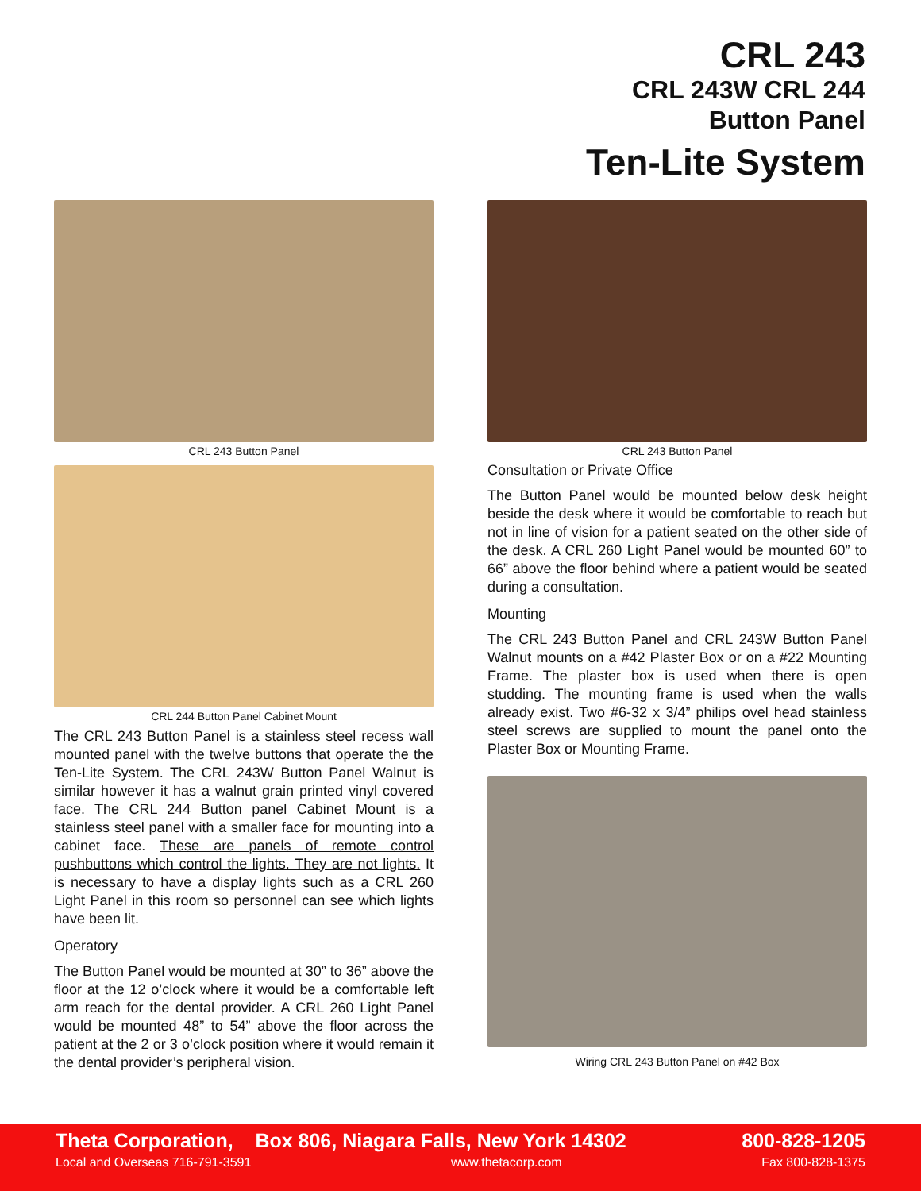CRL 243
CRL 243W CRL 244
Button Panel
Ten-Lite System
CRL 243 Button Panel
CRL 244 Button Panel Cabinet Mount
The CRL 243 Button Panel is a stainless steel recess wall mounted panel with the twelve buttons that operate the the Ten-Lite System. The CRL 243W Button Panel Walnut is similar however it has a walnut grain printed vinyl covered face. The CRL 244 Button panel Cabinet Mount is a stainless steel panel with a smaller face for mounting into a cabinet face. These are panels of remote control pushbuttons which control the lights. They are not lights. It is necessary to have a display lights such as a CRL 260 Light Panel in this room so personnel can see which lights have been lit.
Operatory
The Button Panel would be mounted at 30” to 36” above the floor at the 12 o’clock where it would be a comfortable left arm reach for the dental provider. A CRL 260 Light Panel would be mounted 48” to 54” above the floor across the patient at the 2 or 3 o’clock position where it would remain it the dental provider’s peripheral vision.
CRL 243 Button Panel
Consultation or Private Office
The Button Panel would be mounted below desk height beside the desk where it would be comfortable to reach but not in line of vision for a patient seated on the other side of the desk. A CRL 260 Light Panel would be mounted 60” to 66” above the floor behind where a patient would be seated during a consultation.
Mounting
The CRL 243 Button Panel and CRL 243W Button Panel Walnut mounts on a #42 Plaster Box or on a #22 Mounting Frame. The plaster box is used when there is open studding. The mounting frame is used when the walls already exist. Two #6-32 x 3/4” philips ovel head stainless steel screws are supplied to mount the panel onto the Plaster Box or Mounting Frame.
Wiring CRL 243 Button Panel on #42 Box
Theta Corporation, Box 806, Niagara Falls, New York 14302 800-828-1205
Local and Overseas 716-791-3591 www.thetacorp.com Fax 800-828-1375